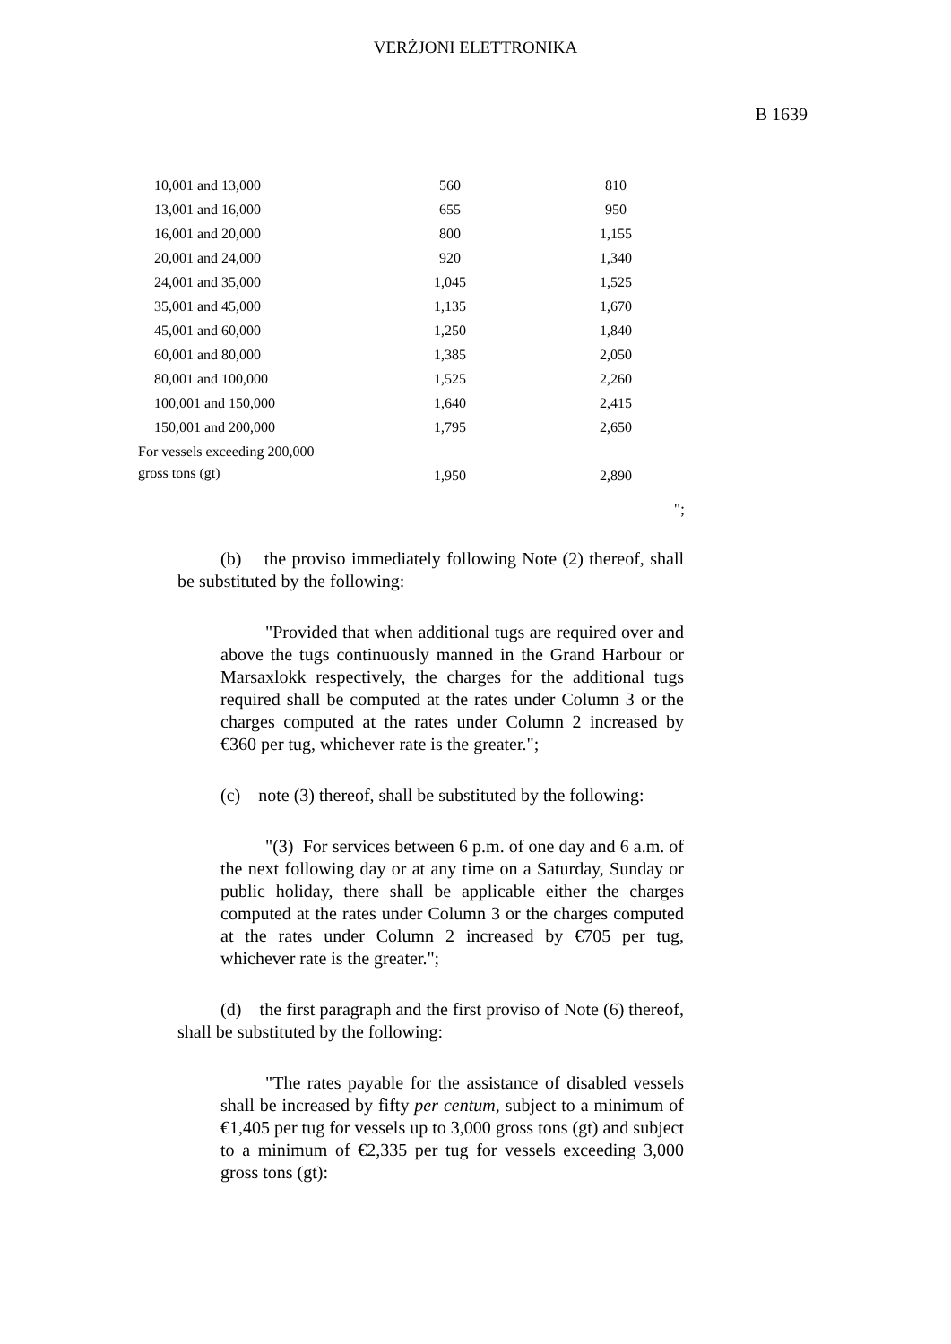VERŻJONI ELETTRONIKA
B 1639
| 10,001 and 13,000 | 560 | 810 |
| 13,001 and 16,000 | 655 | 950 |
| 16,001 and 20,000 | 800 | 1,155 |
| 20,001 and 24,000 | 920 | 1,340 |
| 24,001 and 35,000 | 1,045 | 1,525 |
| 35,001 and 45,000 | 1,135 | 1,670 |
| 45,001 and 60,000 | 1,250 | 1,840 |
| 60,001 and 80,000 | 1,385 | 2,050 |
| 80,001 and 100,000 | 1,525 | 2,260 |
| 100,001 and 150,000 | 1,640 | 2,415 |
| 150,001 and 200,000 | 1,795 | 2,650 |
| For vessels exceeding 200,000 gross tons (gt) | 1,950 | 2,890 |
";
(b) the proviso immediately following Note (2) thereof, shall be substituted by the following:
"Provided that when additional tugs are required over and above the tugs continuously manned in the Grand Harbour or Marsaxlokk respectively, the charges for the additional tugs required shall be computed at the rates under Column 3 or the charges computed at the rates under Column 2 increased by €360 per tug, whichever rate is the greater.";
(c) note (3) thereof, shall be substituted by the following:
"(3) For services between 6 p.m. of one day and 6 a.m. of the next following day or at any time on a Saturday, Sunday or public holiday, there shall be applicable either the charges computed at the rates under Column 3 or the charges computed at the rates under Column 2 increased by €705 per tug, whichever rate is the greater.";
(d) the first paragraph and the first proviso of Note (6) thereof, shall be substituted by the following:
"The rates payable for the assistance of disabled vessels shall be increased by fifty per centum, subject to a minimum of €1,405 per tug for vessels up to 3,000 gross tons (gt) and subject to a minimum of €2,335 per tug for vessels exceeding 3,000 gross tons (gt):